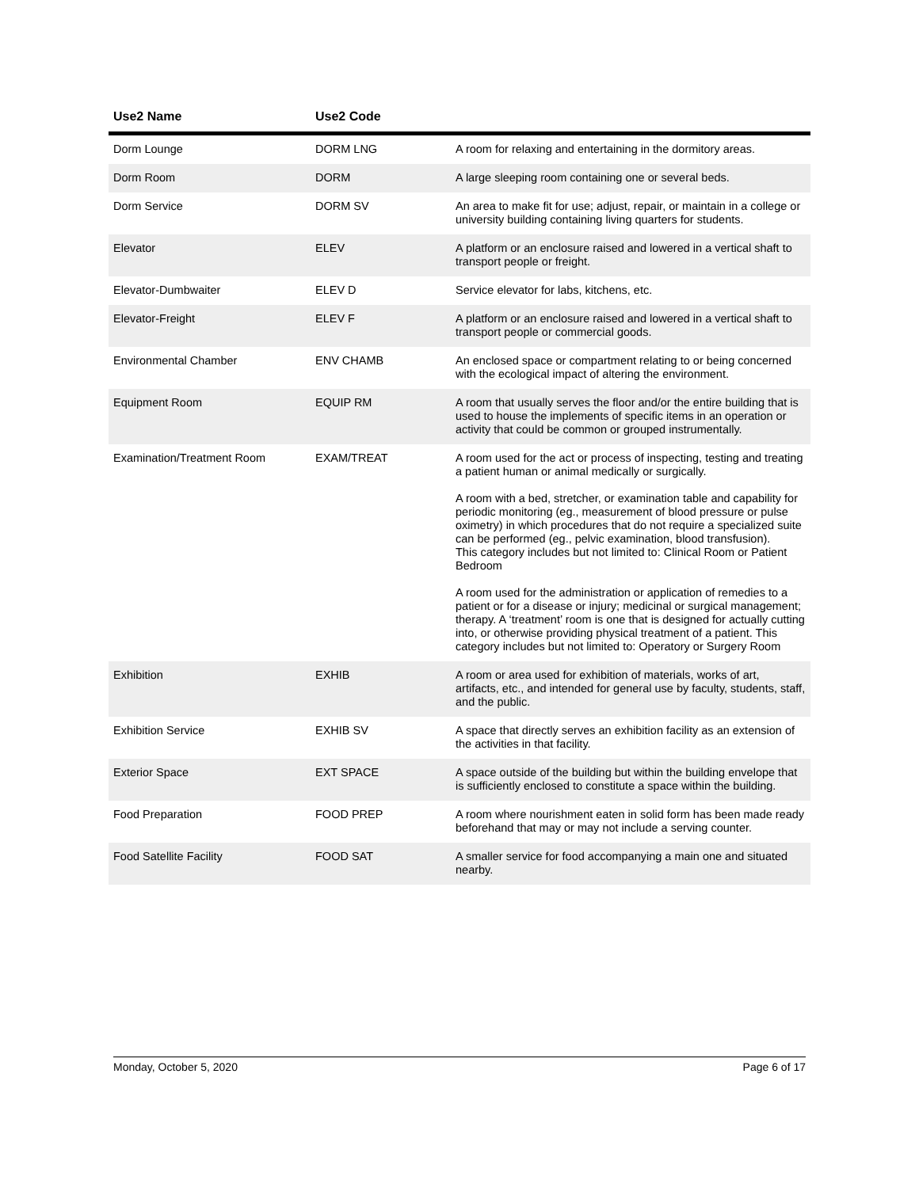| Use2 Name | Use2 Code | |
| --- | --- | --- |
| Dorm Lounge | DORM LNG | A room for relaxing and entertaining in the dormitory areas. |
| Dorm Room | DORM | A large sleeping room containing one or several beds. |
| Dorm Service | DORM SV | An area to make fit for use; adjust, repair, or maintain in a college or university building containing living quarters for students. |
| Elevator | ELEV | A platform or an enclosure raised and lowered in a vertical shaft to transport people or freight. |
| Elevator-Dumbwaiter | ELEV D | Service elevator for labs, kitchens, etc. |
| Elevator-Freight | ELEV F | A platform or an enclosure raised and lowered in a vertical shaft to transport people or commercial goods. |
| Environmental Chamber | ENV CHAMB | An enclosed space or compartment relating to or being concerned with the ecological impact of altering the environment. |
| Equipment Room | EQUIP RM | A room that usually serves the floor and/or the entire building that is used to house the implements of specific items in an operation or activity that could be common or grouped instrumentally. |
| Examination/Treatment Room | EXAM/TREAT | A room used for the act or process of inspecting, testing and treating a patient human or animal medically or surgically. A room with a bed, stretcher, or examination table and capability for periodic monitoring (eg., measurement of blood pressure or pulse oximetry) in which procedures that do not require a specialized suite can be performed (eg., pelvic examination, blood transfusion). This category includes but not limited to: Clinical Room or Patient Bedroom A room used for the administration or application of remedies to a patient or for a disease or injury; medicinal or surgical management; therapy. A ‘treatment’ room is one that is designed for actually cutting into, or otherwise providing physical treatment of a patient. This category includes but not limited to: Operatory or Surgery Room |
| Exhibition | EXHIB | A room or area used for exhibition of materials, works of art, artifacts, etc., and intended for general use by faculty, students, staff, and the public. |
| Exhibition Service | EXHIB SV | A space that directly serves an exhibition facility as an extension of the activities in that facility. |
| Exterior Space | EXT SPACE | A space outside of the building but within the building envelope that is sufficiently enclosed to constitute a space within the building. |
| Food Preparation | FOOD PREP | A room where nourishment eaten in solid form has been made ready beforehand that may or may not include a serving counter. |
| Food Satellite Facility | FOOD SAT | A smaller service for food accompanying a main one and situated nearby. |
Monday, October 5, 2020 Page 6 of 17